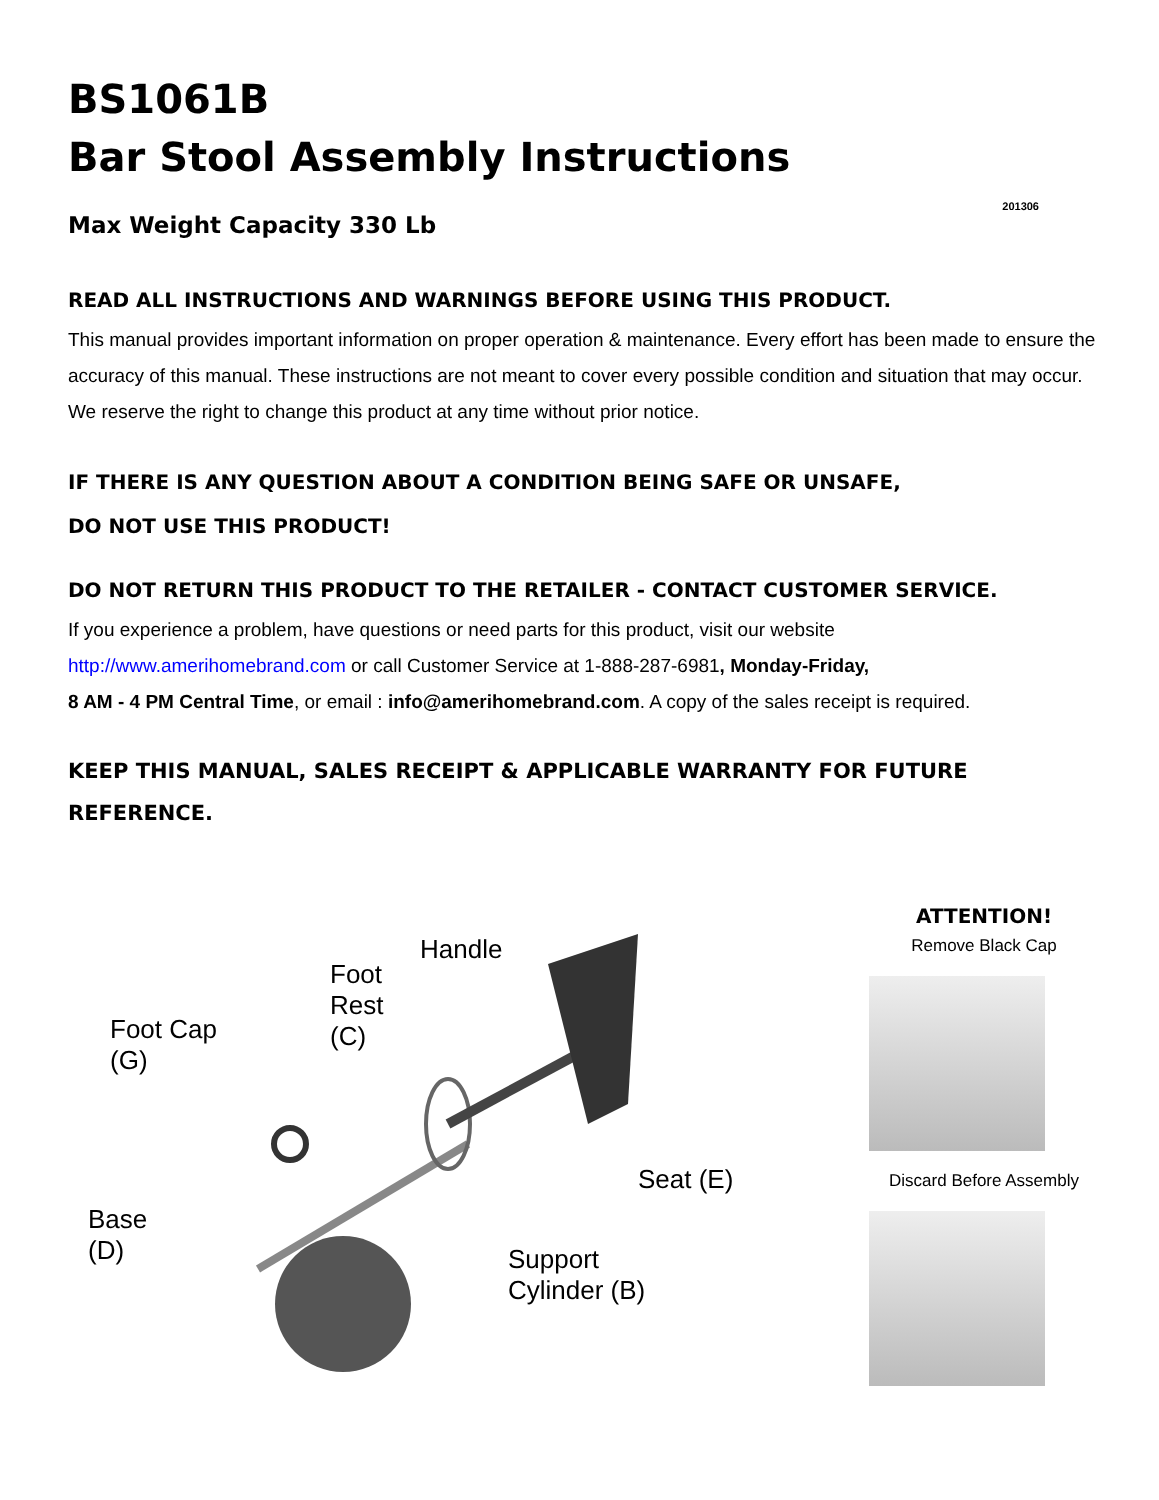BS1061B
Bar Stool Assembly Instructions
201306
Max Weight Capacity 330 Lb
READ ALL INSTRUCTIONS AND WARNINGS BEFORE USING THIS PRODUCT.
This manual provides important information on proper operation & maintenance. Every effort has been made to ensure the accuracy of this manual. These instructions are not meant to cover every possible condition and situation that may occur. We reserve the right to change this product at any time without prior notice.
IF THERE IS ANY QUESTION ABOUT A CONDITION BEING SAFE OR UNSAFE,
DO NOT USE THIS PRODUCT!
DO NOT RETURN THIS PRODUCT TO THE RETAILER - CONTACT CUSTOMER SERVICE.
If you experience a problem, have questions or need parts for this product, visit our website http://www.amerihomebrand.com or call Customer Service at 1-888-287-6981, Monday-Friday,
8 AM - 4 PM Central Time, or email : info@amerihomebrand.com. A copy of the sales receipt is required.
KEEP THIS MANUAL, SALES RECEIPT & APPLICABLE WARRANTY FOR FUTURE REFERENCE.
Handle
Foot
Rest
(C)
Foot Cap
(G)
Base
(D)
Seat (E)
Support
Cylinder (B)
ATTENTION!
Remove Black Cap
Discard Before Assembly